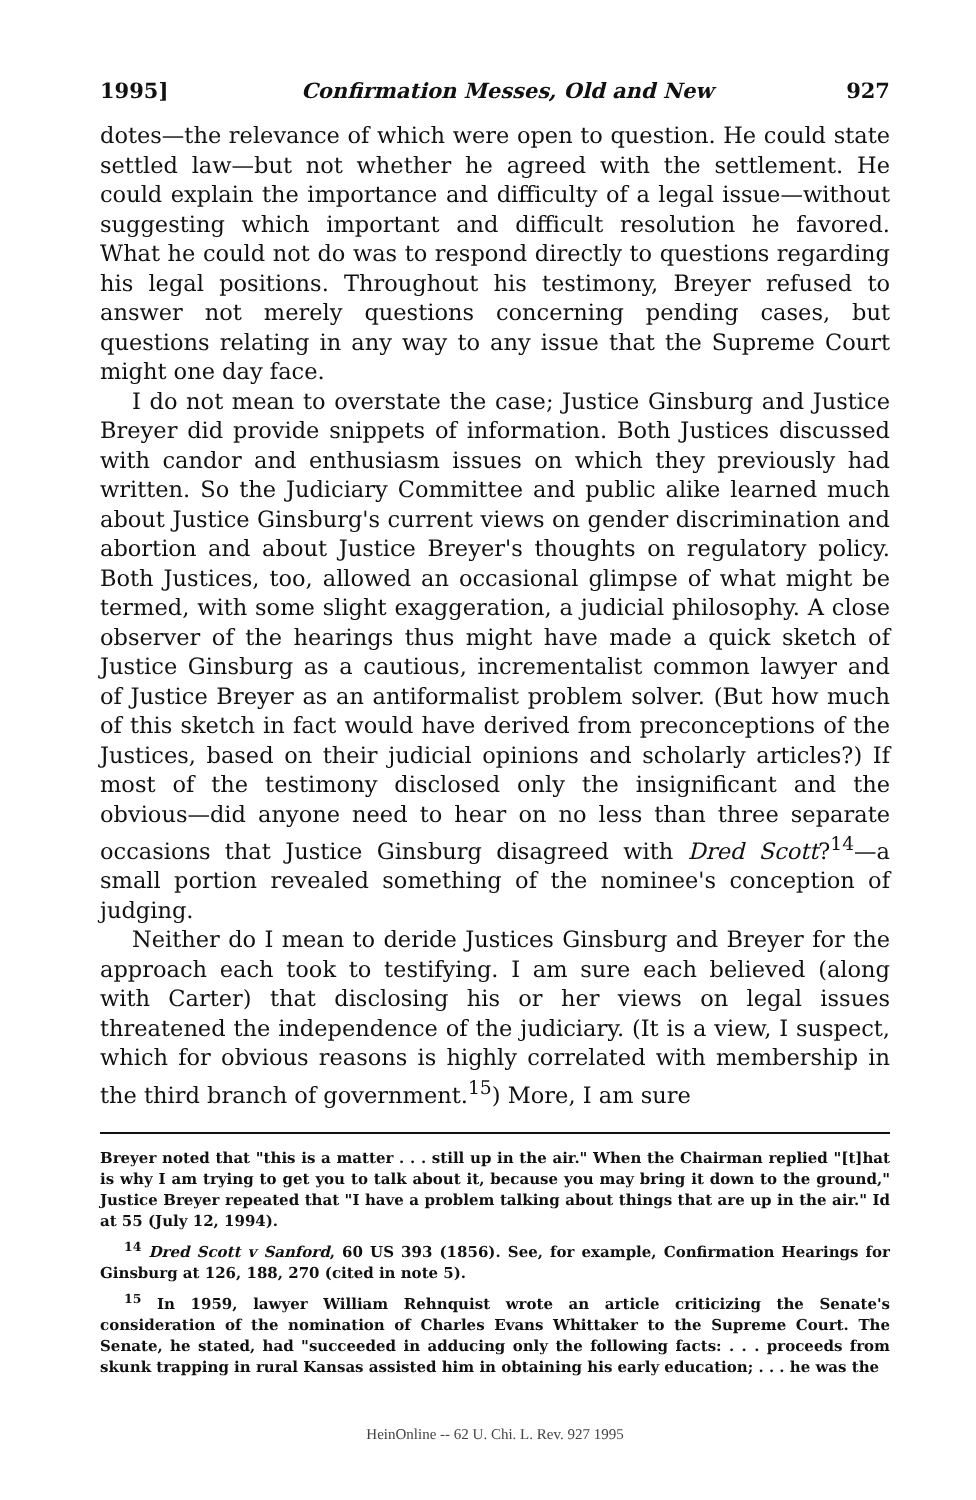1995] Confirmation Messes, Old and New 927
dotes—the relevance of which were open to question. He could state settled law—but not whether he agreed with the settlement. He could explain the importance and difficulty of a legal issue—without suggesting which important and difficult resolution he favored. What he could not do was to respond directly to questions regarding his legal positions. Throughout his testimony, Breyer refused to answer not merely questions concerning pending cases, but questions relating in any way to any issue that the Supreme Court might one day face.
I do not mean to overstate the case; Justice Ginsburg and Justice Breyer did provide snippets of information. Both Justices discussed with candor and enthusiasm issues on which they previously had written. So the Judiciary Committee and public alike learned much about Justice Ginsburg's current views on gender discrimination and abortion and about Justice Breyer's thoughts on regulatory policy. Both Justices, too, allowed an occasional glimpse of what might be termed, with some slight exaggeration, a judicial philosophy. A close observer of the hearings thus might have made a quick sketch of Justice Ginsburg as a cautious, incrementalist common lawyer and of Justice Breyer as an antiformalist problem solver. (But how much of this sketch in fact would have derived from preconceptions of the Justices, based on their judicial opinions and scholarly articles?) If most of the testimony disclosed only the insignificant and the obvious—did anyone need to hear on no less than three separate occasions that Justice Ginsburg disagreed with Dred Scott?<sup>14</sup>—a small portion revealed something of the nominee's conception of judging.
Neither do I mean to deride Justices Ginsburg and Breyer for the approach each took to testifying. I am sure each believed (along with Carter) that disclosing his or her views on legal issues threatened the independence of the judiciary. (It is a view, I suspect, which for obvious reasons is highly correlated with membership in the third branch of government.<sup>15</sup>) More, I am sure
Breyer noted that "this is a matter . . . still up in the air." When the Chairman replied "[t]hat is why I am trying to get you to talk about it, because you may bring it down to the ground," Justice Breyer repeated that "I have a problem talking about things that are up in the air." Id at 55 (July 12, 1994).
<sup>14</sup> Dred Scott v Sanford, 60 US 393 (1856). See, for example, Confirmation Hearings for Ginsburg at 126, 188, 270 (cited in note 5).
<sup>15</sup> In 1959, lawyer William Rehnquist wrote an article criticizing the Senate's consideration of the nomination of Charles Evans Whittaker to the Supreme Court. The Senate, he stated, had "succeeded in adducing only the following facts: . . . proceeds from skunk trapping in rural Kansas assisted him in obtaining his early education; . . . he was the
HeinOnline -- 62 U. Chi. L. Rev. 927 1995